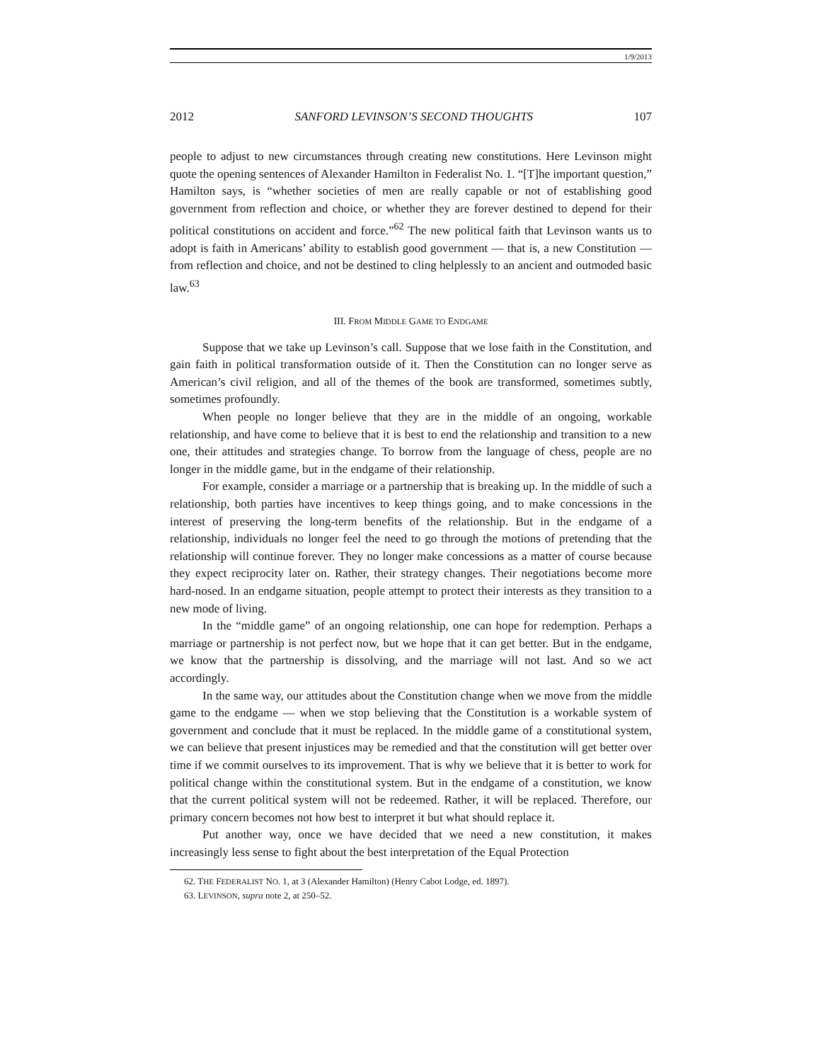1/9/2013
2012 SANFORD LEVINSON’S SECOND THOUGHTS 107
people to adjust to new circumstances through creating new constitutions. Here Levinson might quote the opening sentences of Alexander Hamilton in Federalist No. 1. “[T]he important question,” Hamilton says, is “whether societies of men are really capable or not of establishing good government from reflection and choice, or whether they are forever destined to depend for their political constitutions on accident and force.”<sup>62</sup> The new political faith that Levinson wants us to adopt is faith in Americans’ ability to establish good government — that is, a new Constitution — from reflection and choice, and not be destined to cling helplessly to an ancient and outmoded basic law.<sup>63</sup>
III. FROM MIDDLE GAME TO ENDGAME
Suppose that we take up Levinson’s call. Suppose that we lose faith in the Constitution, and gain faith in political transformation outside of it. Then the Constitution can no longer serve as American’s civil religion, and all of the themes of the book are transformed, sometimes subtly, sometimes profoundly.
When people no longer believe that they are in the middle of an ongoing, workable relationship, and have come to believe that it is best to end the relationship and transition to a new one, their attitudes and strategies change. To borrow from the language of chess, people are no longer in the middle game, but in the endgame of their relationship.
For example, consider a marriage or a partnership that is breaking up. In the middle of such a relationship, both parties have incentives to keep things going, and to make concessions in the interest of preserving the long-term benefits of the relationship. But in the endgame of a relationship, individuals no longer feel the need to go through the motions of pretending that the relationship will continue forever. They no longer make concessions as a matter of course because they expect reciprocity later on. Rather, their strategy changes. Their negotiations become more hard-nosed. In an endgame situation, people attempt to protect their interests as they transition to a new mode of living.
In the “middle game” of an ongoing relationship, one can hope for redemption. Perhaps a marriage or partnership is not perfect now, but we hope that it can get better. But in the endgame, we know that the partnership is dissolving, and the marriage will not last. And so we act accordingly.
In the same way, our attitudes about the Constitution change when we move from the middle game to the endgame — when we stop believing that the Constitution is a workable system of government and conclude that it must be replaced. In the middle game of a constitutional system, we can believe that present injustices may be remedied and that the constitution will get better over time if we commit ourselves to its improvement. That is why we believe that it is better to work for political change within the constitutional system. But in the endgame of a constitution, we know that the current political system will not be redeemed. Rather, it will be replaced. Therefore, our primary concern becomes not how best to interpret it but what should replace it.
Put another way, once we have decided that we need a new constitution, it makes increasingly less sense to fight about the best interpretation of the Equal Protection
62. THE FEDERALIST NO. 1, at 3 (Alexander Hamilton) (Henry Cabot Lodge, ed. 1897).
63. LEVINSON, supra note 2, at 250–52.